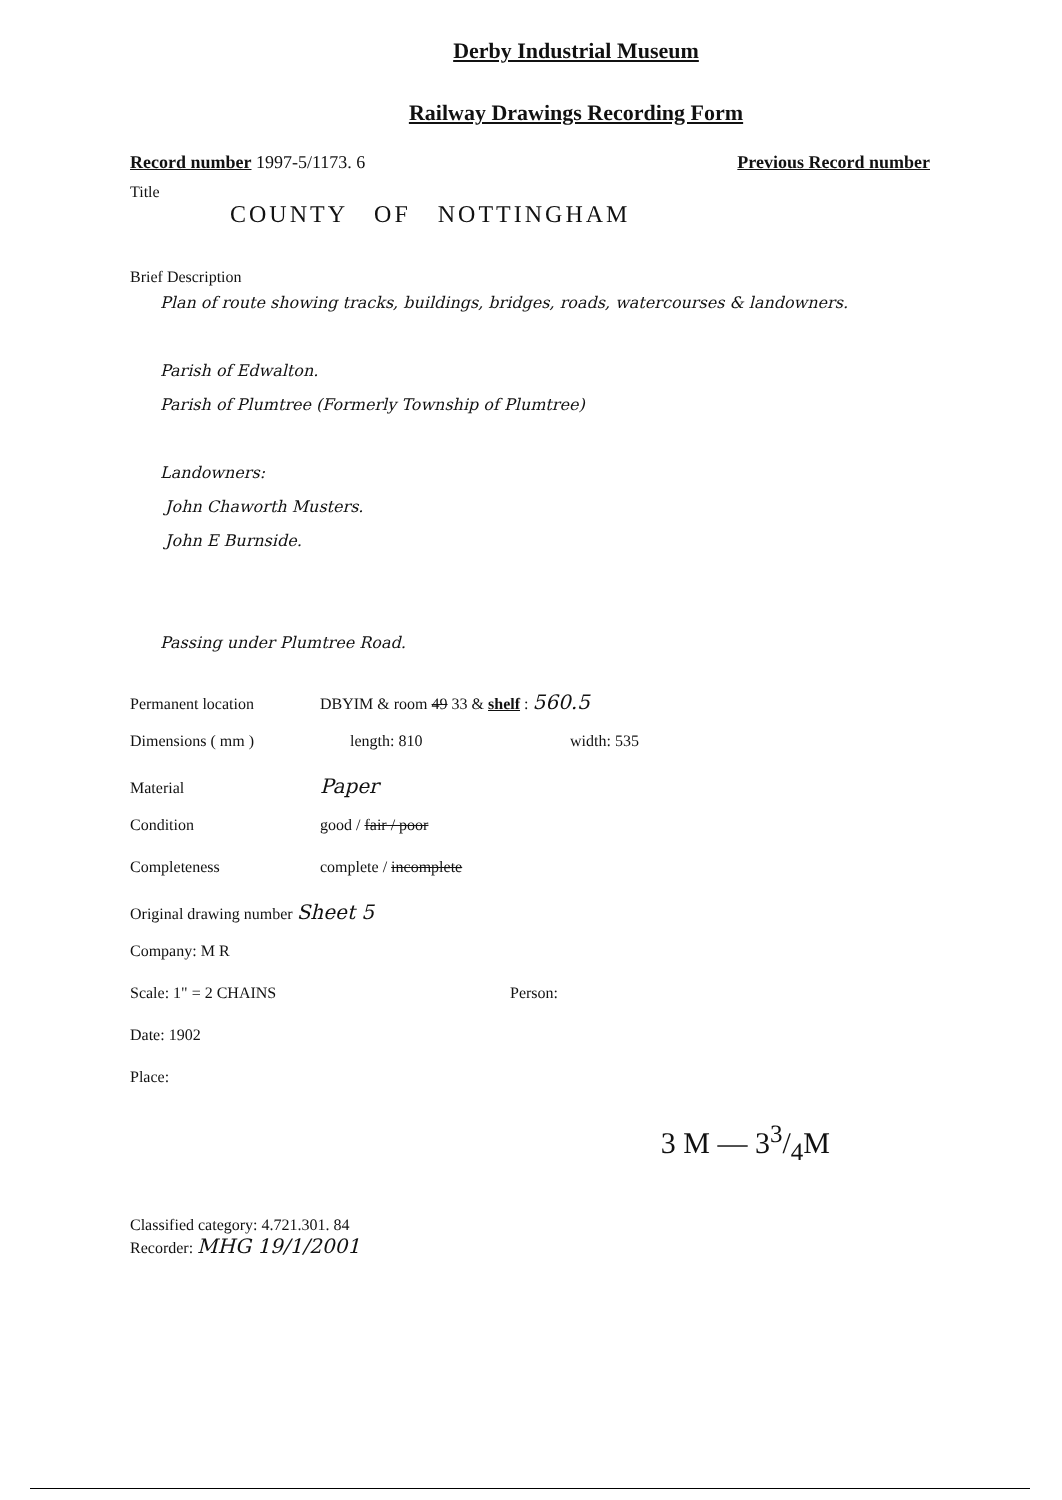Derby Industrial Museum
Railway Drawings Recording Form
Record number 1997-5/1173. 6 Previous Record number
Title
COUNTY OF NOTTINGHAM
Brief Description
Plan of route showing tracks, buildings, bridges, roads, watercourses & landowners.
Parish of Edwalton.
Parish of Plumtree (Formerly Township of Plumtree)
Landowners:
John Chaworth Musters.
John E Burnside.
Passing under Plumtree Road.
Permanent location DBYIM & room 49 33 & shelf : 560.5
Dimensions ( mm ) length: 810 width: 535
Material Paper
Condition good / fair / poor
Completeness complete / incomplete
Original drawing number Sheet 5
Company: M R
Scale: 1" = 2 CHAINS Person:
Date: 1902
Place:
3 M — 33/4M
Classified category: 4.721.301. 84
Recorder: MHG 19/1/2001